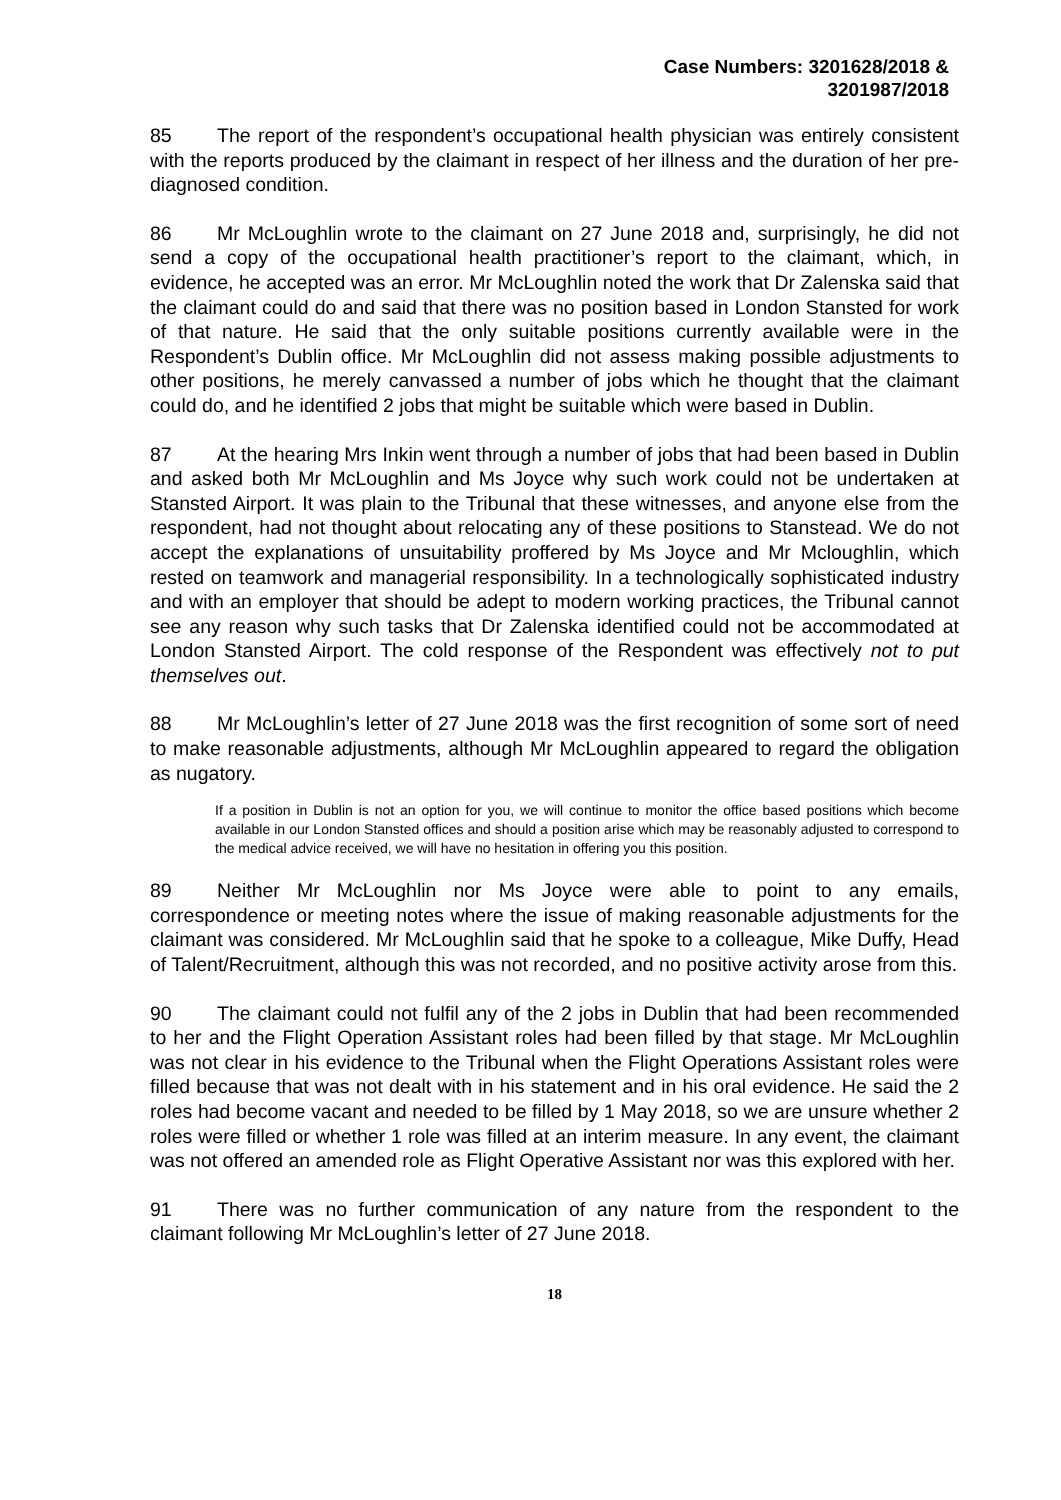Case Numbers: 3201628/2018 &
3201987/2018
85 The report of the respondent’s occupational health physician was entirely consistent with the reports produced by the claimant in respect of her illness and the duration of her pre-diagnosed condition.
86 Mr McLoughlin wrote to the claimant on 27 June 2018 and, surprisingly, he did not send a copy of the occupational health practitioner’s report to the claimant, which, in evidence, he accepted was an error. Mr McLoughlin noted the work that Dr Zalenska said that the claimant could do and said that there was no position based in London Stansted for work of that nature. He said that the only suitable positions currently available were in the Respondent’s Dublin office. Mr McLoughlin did not assess making possible adjustments to other positions, he merely canvassed a number of jobs which he thought that the claimant could do, and he identified 2 jobs that might be suitable which were based in Dublin.
87 At the hearing Mrs Inkin went through a number of jobs that had been based in Dublin and asked both Mr McLoughlin and Ms Joyce why such work could not be undertaken at Stansted Airport. It was plain to the Tribunal that these witnesses, and anyone else from the respondent, had not thought about relocating any of these positions to Stanstead. We do not accept the explanations of unsuitability proffered by Ms Joyce and Mr Mcloughlin, which rested on teamwork and managerial responsibility. In a technologically sophisticated industry and with an employer that should be adept to modern working practices, the Tribunal cannot see any reason why such tasks that Dr Zalenska identified could not be accommodated at London Stansted Airport. The cold response of the Respondent was effectively not to put themselves out.
88 Mr McLoughlin’s letter of 27 June 2018 was the first recognition of some sort of need to make reasonable adjustments, although Mr McLoughlin appeared to regard the obligation as nugatory.
If a position in Dublin is not an option for you, we will continue to monitor the office based positions which become available in our London Stansted offices and should a position arise which may be reasonably adjusted to correspond to the medical advice received, we will have no hesitation in offering you this position.
89 Neither Mr McLoughlin nor Ms Joyce were able to point to any emails, correspondence or meeting notes where the issue of making reasonable adjustments for the claimant was considered. Mr McLoughlin said that he spoke to a colleague, Mike Duffy, Head of Talent/Recruitment, although this was not recorded, and no positive activity arose from this.
90 The claimant could not fulfil any of the 2 jobs in Dublin that had been recommended to her and the Flight Operation Assistant roles had been filled by that stage. Mr McLoughlin was not clear in his evidence to the Tribunal when the Flight Operations Assistant roles were filled because that was not dealt with in his statement and in his oral evidence. He said the 2 roles had become vacant and needed to be filled by 1 May 2018, so we are unsure whether 2 roles were filled or whether 1 role was filled at an interim measure. In any event, the claimant was not offered an amended role as Flight Operative Assistant nor was this explored with her.
91 There was no further communication of any nature from the respondent to the claimant following Mr McLoughlin’s letter of 27 June 2018.
18